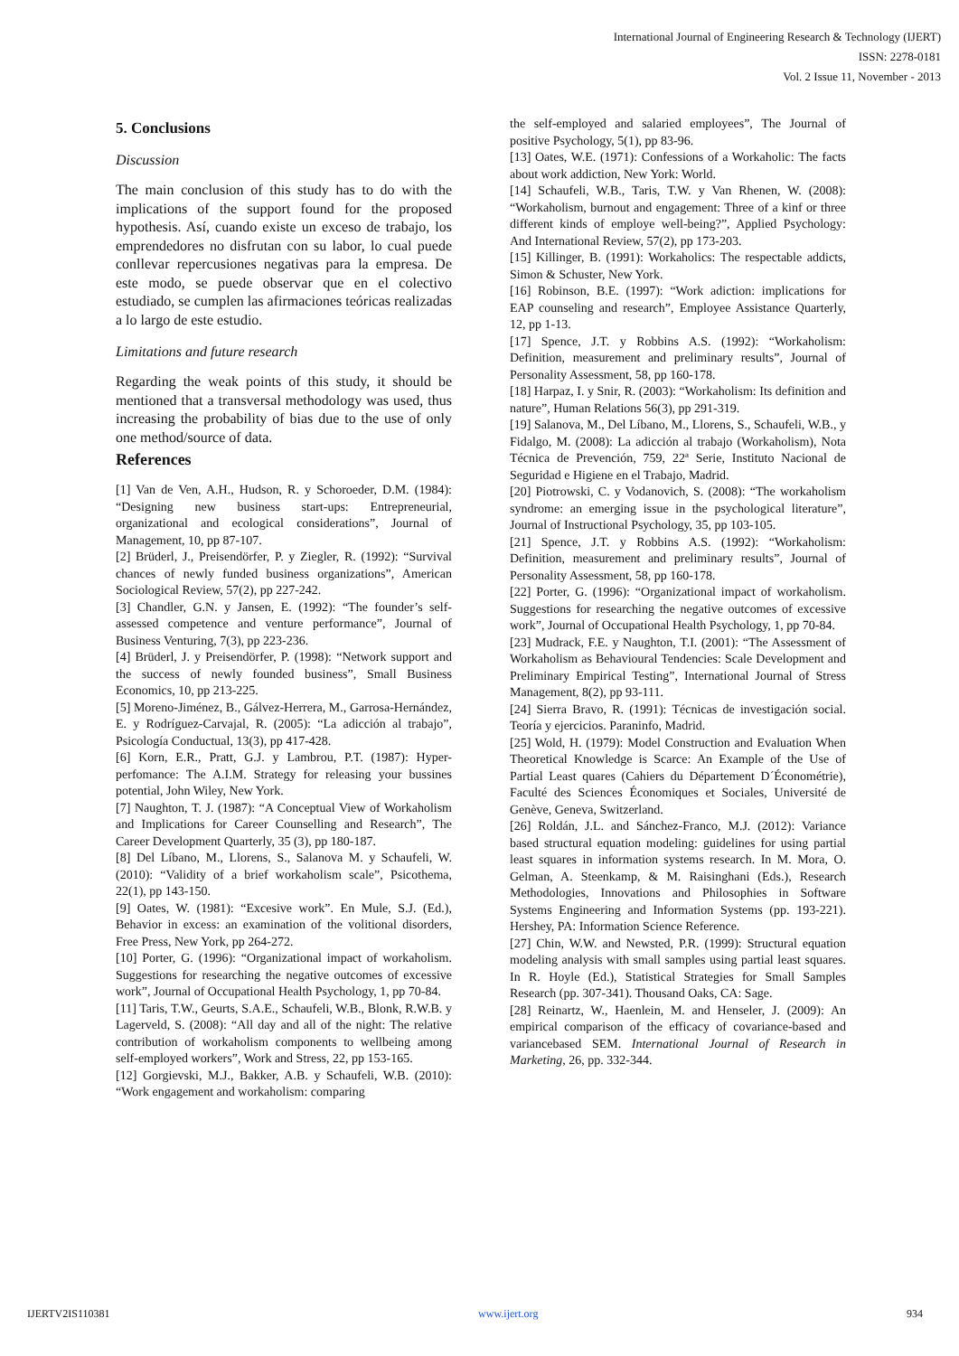International Journal of Engineering Research & Technology (IJERT)
ISSN: 2278-0181
Vol. 2 Issue 11, November - 2013
5. Conclusions
Discussion
The main conclusion of this study has to do with the implications of the support found for the proposed hypothesis. Así, cuando existe un exceso de trabajo, los emprendedores no disfrutan con su labor, lo cual puede conllevar repercusiones negativas para la empresa. De este modo, se puede observar que en el colectivo estudiado, se cumplen las afirmaciones teóricas realizadas a lo largo de este estudio.
Limitations and future research
Regarding the weak points of this study, it should be mentioned that a transversal methodology was used, thus increasing the probability of bias due to the use of only one method/source of data.
References
[1] Van de Ven, A.H., Hudson, R. y Schoroeder, D.M. (1984): “Designing new business start-ups: Entrepreneurial, organizational and ecological considerations”, Journal of Management, 10, pp 87-107.
[2] Brüderl, J., Preisendörfer, P. y Ziegler, R. (1992): “Survival chances of newly funded business organizations”, American Sociological Review, 57(2), pp 227-242.
[3] Chandler, G.N. y Jansen, E. (1992): “The founder’s self-assessed competence and venture performance”, Journal of Business Venturing, 7(3), pp 223-236.
[4] Brüderl, J. y Preisendörfer, P. (1998): “Network support and the success of newly founded business”, Small Business Economics, 10, pp 213-225.
[5] Moreno-Jiménez, B., Gálvez-Herrera, M., Garrosa-Hernández, E. y Rodríguez-Carvajal, R. (2005): “La adicción al trabajo”, Psicología Conductual, 13(3), pp 417-428.
[6] Korn, E.R., Pratt, G.J. y Lambrou, P.T. (1987): Hyper-perfomance: The A.I.M. Strategy for releasing your bussines potential, John Wiley, New York.
[7] Naughton, T. J. (1987): “A Conceptual View of Workaholism and Implications for Career Counselling and Research”, The Career Development Quarterly, 35 (3), pp 180-187.
[8] Del Líbano, M., Llorens, S., Salanova M. y Schaufeli, W. (2010): “Validity of a brief workaholism scale”, Psicothema, 22(1), pp 143-150.
[9] Oates, W. (1981): “Excesive work”. En Mule, S.J. (Ed.), Behavior in excess: an examination of the volitional disorders, Free Press, New York, pp 264-272.
[10] Porter, G. (1996): “Organizational impact of workaholism. Suggestions for researching the negative outcomes of excessive work”, Journal of Occupational Health Psychology, 1, pp 70-84.
[11] Taris, T.W., Geurts, S.A.E., Schaufeli, W.B., Blonk, R.W.B. y Lagerveld, S. (2008): “All day and all of the night: The relative contribution of workaholism components to wellbeing among self-employed workers”, Work and Stress, 22, pp 153-165.
[12] Gorgievski, M.J., Bakker, A.B. y Schaufeli, W.B. (2010): “Work engagement and workaholism: comparing
the self-employed and salaried employees”, The Journal of positive Psychology, 5(1), pp 83-96.
[13] Oates, W.E. (1971): Confessions of a Workaholic: The facts about work addiction, New York: World.
[14] Schaufeli, W.B., Taris, T.W. y Van Rhenen, W. (2008): “Workaholism, burnout and engagement: Three of a kinf or three different kinds of employe well-being?”, Applied Psychology: And International Review, 57(2), pp 173-203.
[15] Killinger, B. (1991): Workaholics: The respectable addicts, Simon & Schuster, New York.
[16] Robinson, B.E. (1997): “Work adiction: implications for EAP counseling and research”, Employee Assistance Quarterly, 12, pp 1-13.
[17] Spence, J.T. y Robbins A.S. (1992): “Workaholism: Definition, measurement and preliminary results”, Journal of Personality Assessment, 58, pp 160-178.
[18] Harpaz, I. y Snir, R. (2003): “Workaholism: Its definition and nature”, Human Relations 56(3), pp 291-319.
[19] Salanova, M., Del Líbano, M., Llorens, S., Schaufeli, W.B., y Fidalgo, M. (2008): La adicción al trabajo (Workaholism), Nota Técnica de Prevención, 759, 22ª Serie, Instituto Nacional de Seguridad e Higiene en el Trabajo, Madrid.
[20] Piotrowski, C. y Vodanovich, S. (2008): “The workaholism syndrome: an emerging issue in the psychological literature”, Journal of Instructional Psychology, 35, pp 103-105.
[21] Spence, J.T. y Robbins A.S. (1992): “Workaholism: Definition, measurement and preliminary results”, Journal of Personality Assessment, 58, pp 160-178.
[22] Porter, G. (1996): “Organizational impact of workaholism. Suggestions for researching the negative outcomes of excessive work”, Journal of Occupational Health Psychology, 1, pp 70-84.
[23] Mudrack, F.E. y Naughton, T.I. (2001): “The Assessment of Workaholism as Behavioural Tendencies: Scale Development and Preliminary Empirical Testing”, International Journal of Stress Management, 8(2), pp 93-111.
[24] Sierra Bravo, R. (1991): Técnicas de investigación social. Teoría y ejercicios. Paraninfo, Madrid.
[25] Wold, H. (1979): Model Construction and Evaluation When Theoretical Knowledge is Scarce: An Example of the Use of Partial Least quares (Cahiers du Département D´Économétrie), Faculté des Sciences Économiques et Sociales, Université de Genève, Geneva, Switzerland.
[26] Roldán, J.L. and Sánchez-Franco, M.J. (2012): Variance based structural equation modeling: guidelines for using partial least squares in information systems research. In M. Mora, O. Gelman, A. Steenkamp, & M. Raisinghani (Eds.), Research Methodologies, Innovations and Philosophies in Software Systems Engineering and Information Systems (pp. 193-221). Hershey, PA: Information Science Reference.
[27] Chin, W.W. and Newsted, P.R. (1999): Structural equation modeling analysis with small samples using partial least squares. In R. Hoyle (Ed.), Statistical Strategies for Small Samples Research (pp. 307-341). Thousand Oaks, CA: Sage.
[28] Reinartz, W., Haenlein, M. and Henseler, J. (2009): An empirical comparison of the efficacy of covariance-based and variancebased SEM. International Journal of Research in Marketing, 26, pp. 332-344.
IJERTV2IS110381 www.ijert.org 934